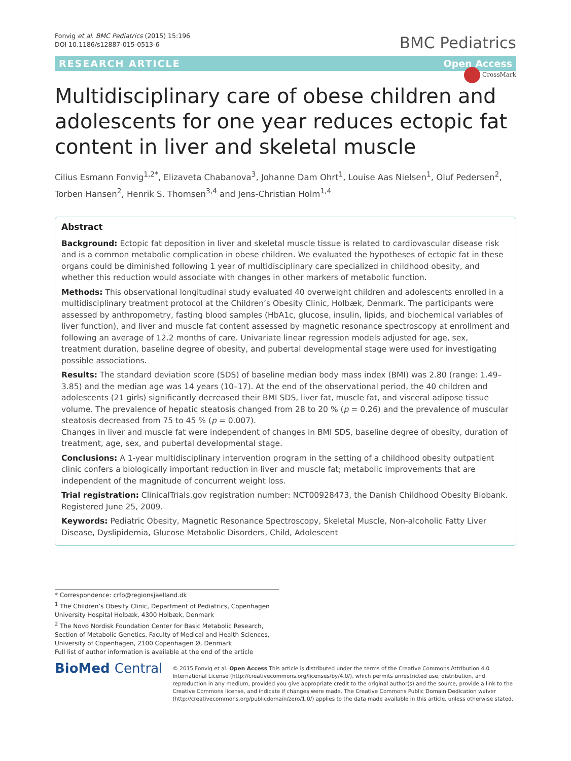Fonvig et al. BMC Pediatrics (2015) 15:196
DOI 10.1186/s12887-015-0513-6
BMC Pediatrics
RESEARCH ARTICLE Open Access
CrossMark
Multidisciplinary care of obese children and adolescents for one year reduces ectopic fat content in liver and skeletal muscle
Cilius Esmann Fonvig<sup>1,2*</sup>, Elizaveta Chabanova<sup>3</sup>, Johanne Dam Ohrt<sup>1</sup>, Louise Aas Nielsen<sup>1</sup>, Oluf Pedersen<sup>2</sup>, Torben Hansen<sup>2</sup>, Henrik S. Thomsen<sup>3,4</sup> and Jens-Christian Holm<sup>1,4</sup>
Abstract
Background: Ectopic fat deposition in liver and skeletal muscle tissue is related to cardiovascular disease risk and is a common metabolic complication in obese children. We evaluated the hypotheses of ectopic fat in these organs could be diminished following 1 year of multidisciplinary care specialized in childhood obesity, and whether this reduction would associate with changes in other markers of metabolic function.
Methods: This observational longitudinal study evaluated 40 overweight children and adolescents enrolled in a multidisciplinary treatment protocol at the Children’s Obesity Clinic, Holbæk, Denmark. The participants were assessed by anthropometry, fasting blood samples (HbA1c, glucose, insulin, lipids, and biochemical variables of liver function), and liver and muscle fat content assessed by magnetic resonance spectroscopy at enrollment and following an average of 12.2 months of care. Univariate linear regression models adjusted for age, sex, treatment duration, baseline degree of obesity, and pubertal developmental stage were used for investigating possible associations.
Results: The standard deviation score (SDS) of baseline median body mass index (BMI) was 2.80 (range: 1.49–3.85) and the median age was 14 years (10–17). At the end of the observational period, the 40 children and adolescents (21 girls) significantly decreased their BMI SDS, liver fat, muscle fat, and visceral adipose tissue volume. The prevalence of hepatic steatosis changed from 28 to 20 % (p = 0.26) and the prevalence of muscular steatosis decreased from 75 to 45 % (p = 0.007).
Changes in liver and muscle fat were independent of changes in BMI SDS, baseline degree of obesity, duration of treatment, age, sex, and pubertal developmental stage.
Conclusions: A 1-year multidisciplinary intervention program in the setting of a childhood obesity outpatient clinic confers a biologically important reduction in liver and muscle fat; metabolic improvements that are independent of the magnitude of concurrent weight loss.
Trial registration: ClinicalTrials.gov registration number: NCT00928473, the Danish Childhood Obesity Biobank. Registered June 25, 2009.
Keywords: Pediatric Obesity, Magnetic Resonance Spectroscopy, Skeletal Muscle, Non-alcoholic Fatty Liver Disease, Dyslipidemia, Glucose Metabolic Disorders, Child, Adolescent
* Correspondence: crfo@regionsjaelland.dk
<sup>1</sup> The Children’s Obesity Clinic, Department of Pediatrics, Copenhagen University Hospital Holbæk, 4300 Holbæk, Denmark
<sup>2</sup> The Novo Nordisk Foundation Center for Basic Metabolic Research, Section of Metabolic Genetics, Faculty of Medical and Health Sciences, University of Copenhagen, 2100 Copenhagen Ø, Denmark
Full list of author information is available at the end of the article
BioMed Central
© 2015 Fonvig et al. Open Access This article is distributed under the terms of the Creative Commons Attribution 4.0 International License (http://creativecommons.org/licenses/by/4.0/), which permits unrestricted use, distribution, and reproduction in any medium, provided you give appropriate credit to the original author(s) and the source, provide a link to the Creative Commons license, and indicate if changes were made. The Creative Commons Public Domain Dedication waiver (http://creativecommons.org/publicdomain/zero/1.0/) applies to the data made available in this article, unless otherwise stated.